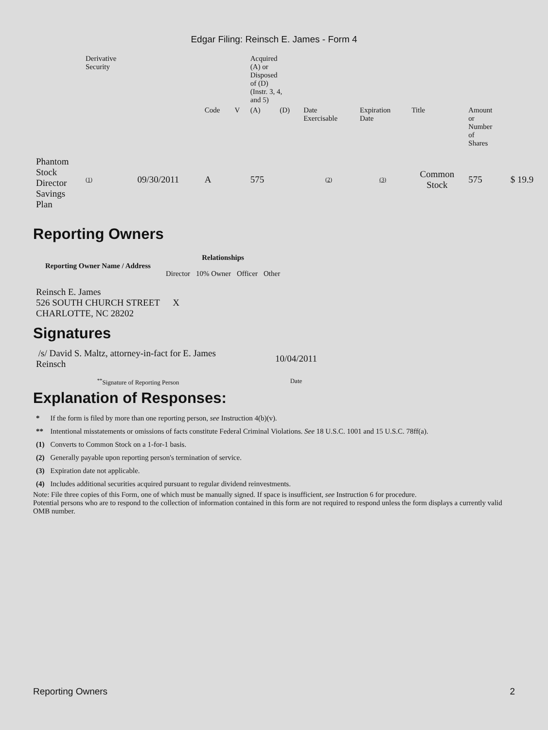Edgar Filing: Reinsch E. James - Form 4
| | Derivative Security | | | | | Acquired (A) or Disposed of (D) (Instr. 3, 4, and 5) | | | | | | |
| | | | | Code | V | (A) | (D) | Date Exercisable | Expiration Date | Title | Amount or Number of Shares | |
| Phantom Stock Director Savings Plan | (1) | 09/30/2011 | | A | | 575 | | (2) | (3) | Common Stock | 575 | $ 19.9 |
Reporting Owners
| Reporting Owner Name / Address | Relationships | | | |
| --- | --- | --- | --- | --- |
| | Director | 10% Owner | Officer | Other |
| Reinsch E. James 526 SOUTH CHURCH STREET CHARLOTTE, NC 28202 | X | | | |
Signatures
| /s/ David S. Maltz, attorney-in-fact for E. James Reinsch | 10/04/2011 |
| <sup>**</sup> Signature of Reporting Person | Date |
Explanation of Responses:
| * | If the form is filed by more than one reporting person, see Instruction 4(b)(v). |
| ** | Intentional misstatements or omissions of facts constitute Federal Criminal Violations. See 18 U.S.C. 1001 and 15 U.S.C. 78ff(a). |
| (1) | Converts to Common Stock on a 1-for-1 basis. |
| (2) | Generally payable upon reporting person's termination of service. |
| (3) | Expiration date not applicable. |
| (4) | Includes additional securities acquired pursuant to regular dividend reinvestments. |
Note: File three copies of this Form, one of which must be manually signed. If space is insufficient, see Instruction 6 for procedure.
Potential persons who are to respond to the collection of information contained in this form are not required to respond unless the form displays a currently valid OMB number.
Reporting Owners 2